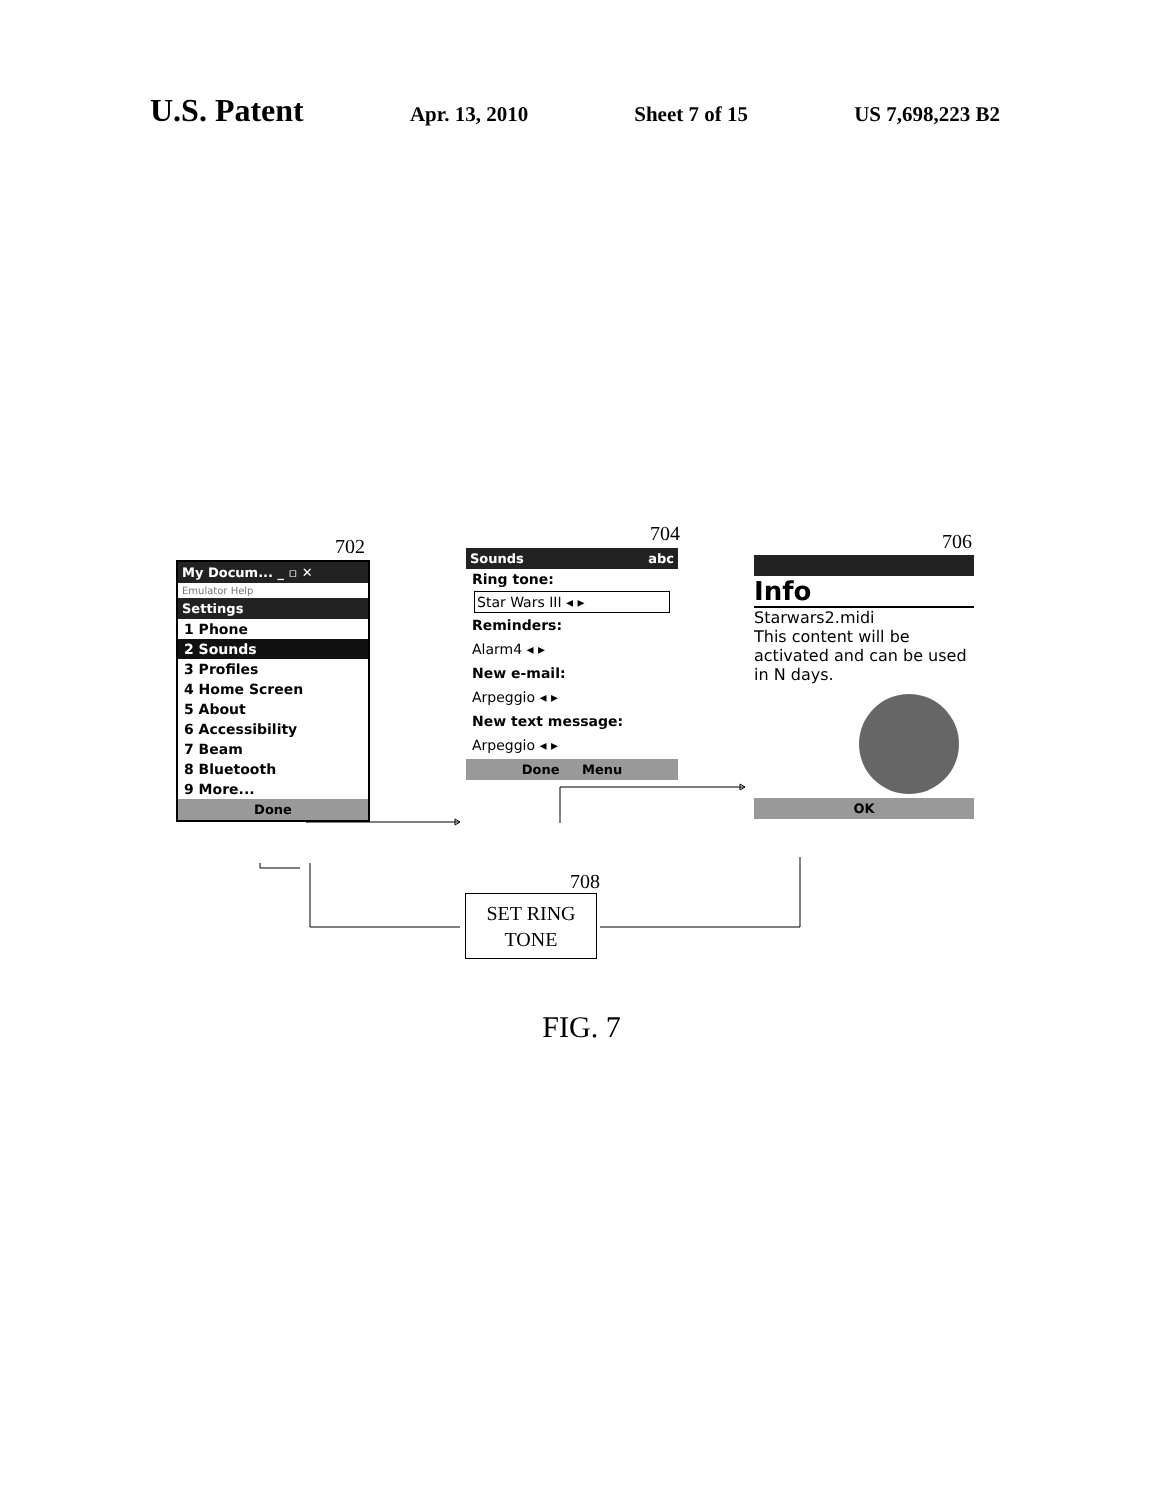U.S. Patent Apr. 13, 2010 Sheet 7 of 15 US 7,698,223 B2
702
704 706
708
My Docum... _ ▫ ✕
Emulator Help
Settings
1 Phone
2 Sounds
3 Profiles
4 Home Screen
5 About
6 Accessibility
7 Beam
8 Bluetooth
9 More...
Done
Sounds abc
Ring tone:
Star Wars III ◂ ▸
Reminders:
Alarm4 ◂ ▸
New e-mail:
Arpeggio ◂ ▸
New text message:
Arpeggio ◂ ▸
Done Menu
Info
Starwars2.midi
This content will be activated and can be used in N days.
OK
SET RING
TONE
FIG. 7